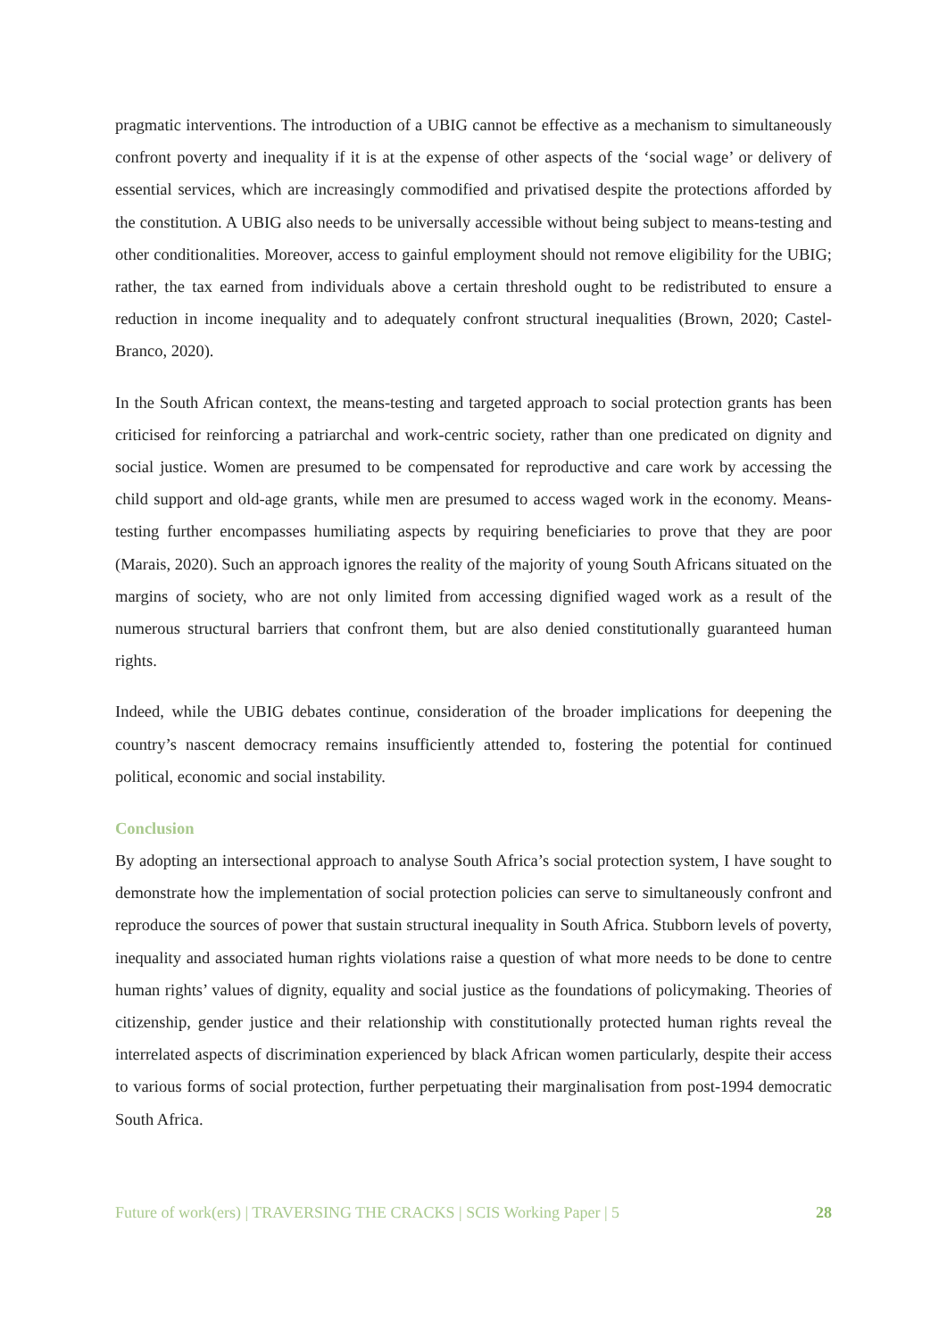pragmatic interventions. The introduction of a UBIG cannot be effective as a mechanism to simultaneously confront poverty and inequality if it is at the expense of other aspects of the ‘social wage’ or delivery of essential services, which are increasingly commodified and privatised despite the protections afforded by the constitution. A UBIG also needs to be universally accessible without being subject to means-testing and other conditionalities. Moreover, access to gainful employment should not remove eligibility for the UBIG; rather, the tax earned from individuals above a certain threshold ought to be redistributed to ensure a reduction in income inequality and to adequately confront structural inequalities (Brown, 2020; Castel-Branco, 2020).
In the South African context, the means-testing and targeted approach to social protection grants has been criticised for reinforcing a patriarchal and work-centric society, rather than one predicated on dignity and social justice. Women are presumed to be compensated for reproductive and care work by accessing the child support and old-age grants, while men are presumed to access waged work in the economy. Means-testing further encompasses humiliating aspects by requiring beneficiaries to prove that they are poor (Marais, 2020). Such an approach ignores the reality of the majority of young South Africans situated on the margins of society, who are not only limited from accessing dignified waged work as a result of the numerous structural barriers that confront them, but are also denied constitutionally guaranteed human rights.
Indeed, while the UBIG debates continue, consideration of the broader implications for deepening the country’s nascent democracy remains insufficiently attended to, fostering the potential for continued political, economic and social instability.
Conclusion
By adopting an intersectional approach to analyse South Africa’s social protection system, I have sought to demonstrate how the implementation of social protection policies can serve to simultaneously confront and reproduce the sources of power that sustain structural inequality in South Africa. Stubborn levels of poverty, inequality and associated human rights violations raise a question of what more needs to be done to centre human rights’ values of dignity, equality and social justice as the foundations of policymaking. Theories of citizenship, gender justice and their relationship with constitutionally protected human rights reveal the interrelated aspects of discrimination experienced by black African women particularly, despite their access to various forms of social protection, further perpetuating their marginalisation from post-1994 democratic South Africa.
Future of work(ers) | TRAVERSING THE CRACKS | SCIS Working Paper | 5 28